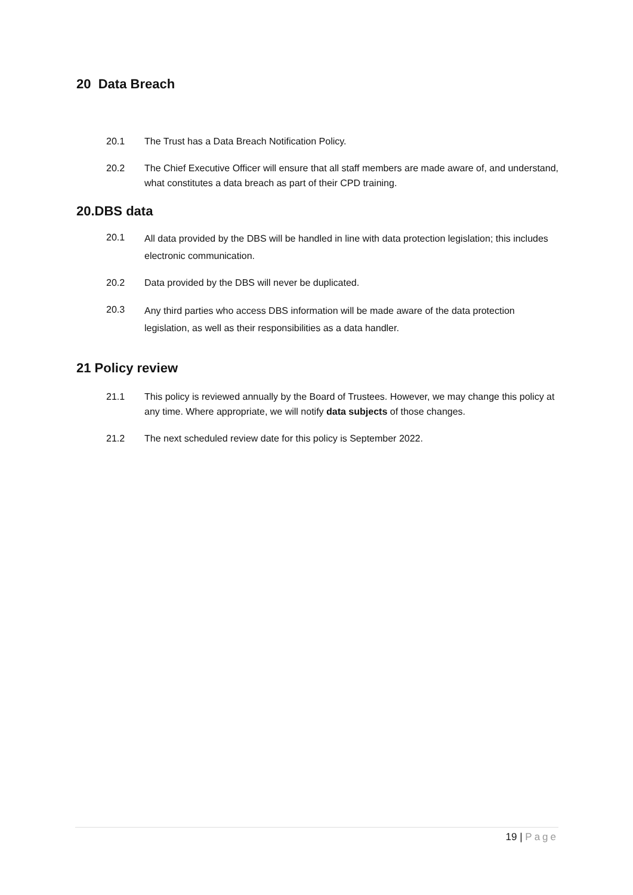20 Data Breach
20.1 The Trust has a Data Breach Notification Policy.
20.2 The Chief Executive Officer will ensure that all staff members are made aware of, and understand, what constitutes a data breach as part of their CPD training.
20.DBS data
20.1 All data provided by the DBS will be handled in line with data protection legislation; this includes electronic communication.
20.2 Data provided by the DBS will never be duplicated.
20.3 Any third parties who access DBS information will be made aware of the data protection legislation, as well as their responsibilities as a data handler.
21 Policy review
21.1 This policy is reviewed annually by the Board of Trustees. However, we may change this policy at any time. Where appropriate, we will notify data subjects of those changes.
21.2 The next scheduled review date for this policy is September 2022.
19 | Page